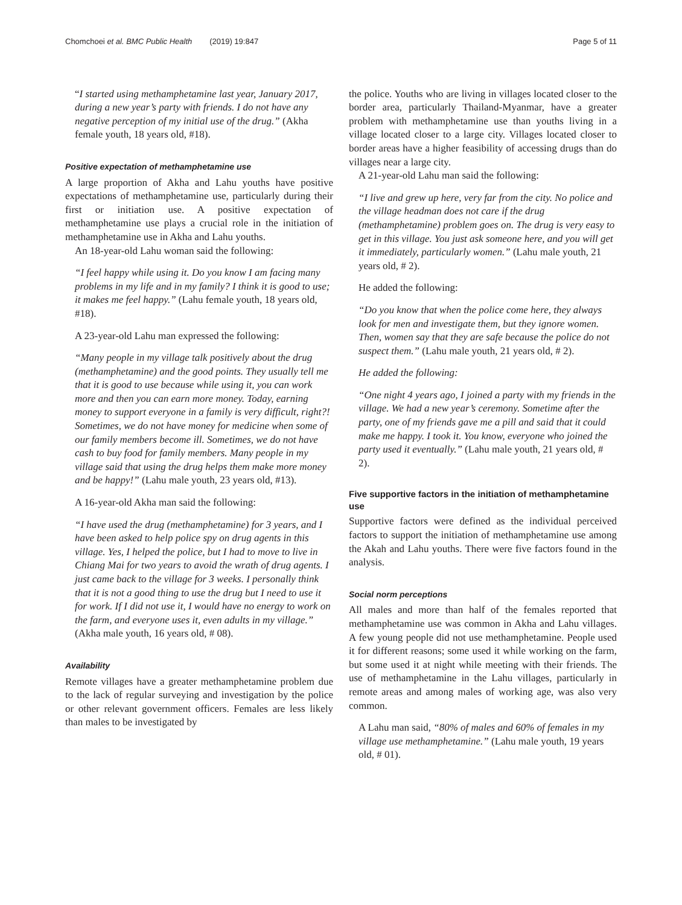Chomchoei et al. BMC Public Health (2019) 19:847 Page 5 of 11
“I started using methamphetamine last year, January 2017, during a new year’s party with friends. I do not have any negative perception of my initial use of the drug.” (Akha female youth, 18 years old, #18).
Positive expectation of methamphetamine use
A large proportion of Akha and Lahu youths have positive expectations of methamphetamine use, particularly during their first or initiation use. A positive expectation of methamphetamine use plays a crucial role in the initiation of methamphetamine use in Akha and Lahu youths.
An 18-year-old Lahu woman said the following:
“I feel happy while using it. Do you know I am facing many problems in my life and in my family? I think it is good to use; it makes me feel happy.” (Lahu female youth, 18 years old, #18).
A 23-year-old Lahu man expressed the following:
“Many people in my village talk positively about the drug (methamphetamine) and the good points. They usually tell me that it is good to use because while using it, you can work more and then you can earn more money. Today, earning money to support everyone in a family is very difficult, right?! Sometimes, we do not have money for medicine when some of our family members become ill. Sometimes, we do not have cash to buy food for family members. Many people in my village said that using the drug helps them make more money and be happy!” (Lahu male youth, 23 years old, #13).
A 16-year-old Akha man said the following:
“I have used the drug (methamphetamine) for 3 years, and I have been asked to help police spy on drug agents in this village. Yes, I helped the police, but I had to move to live in Chiang Mai for two years to avoid the wrath of drug agents. I just came back to the village for 3 weeks. I personally think that it is not a good thing to use the drug but I need to use it for work. If I did not use it, I would have no energy to work on the farm, and everyone uses it, even adults in my village.” (Akha male youth, 16 years old, # 08).
Availability
Remote villages have a greater methamphetamine problem due to the lack of regular surveying and investigation by the police or other relevant government officers. Females are less likely than males to be investigated by
the police. Youths who are living in villages located closer to the border area, particularly Thailand-Myanmar, have a greater problem with methamphetamine use than youths living in a village located closer to a large city. Villages located closer to border areas have a higher feasibility of accessing drugs than do villages near a large city.
A 21-year-old Lahu man said the following:
“I live and grew up here, very far from the city. No police and the village headman does not care if the drug (methamphetamine) problem goes on. The drug is very easy to get in this village. You just ask someone here, and you will get it immediately, particularly women.” (Lahu male youth, 21 years old, # 2).
He added the following:
“Do you know that when the police come here, they always look for men and investigate them, but they ignore women. Then, women say that they are safe because the police do not suspect them.” (Lahu male youth, 21 years old, # 2).
He added the following:
“One night 4 years ago, I joined a party with my friends in the village. We had a new year’s ceremony. Sometime after the party, one of my friends gave me a pill and said that it could make me happy. I took it. You know, everyone who joined the party used it eventually.” (Lahu male youth, 21 years old, # 2).
Five supportive factors in the initiation of methamphetamine use
Supportive factors were defined as the individual perceived factors to support the initiation of methamphetamine use among the Akah and Lahu youths. There were five factors found in the analysis.
Social norm perceptions
All males and more than half of the females reported that methamphetamine use was common in Akha and Lahu villages. A few young people did not use methamphetamine. People used it for different reasons; some used it while working on the farm, but some used it at night while meeting with their friends. The use of methamphetamine in the Lahu villages, particularly in remote areas and among males of working age, was also very common.
A Lahu man said, “80% of males and 60% of females in my village use methamphetamine.” (Lahu male youth, 19 years old, # 01).